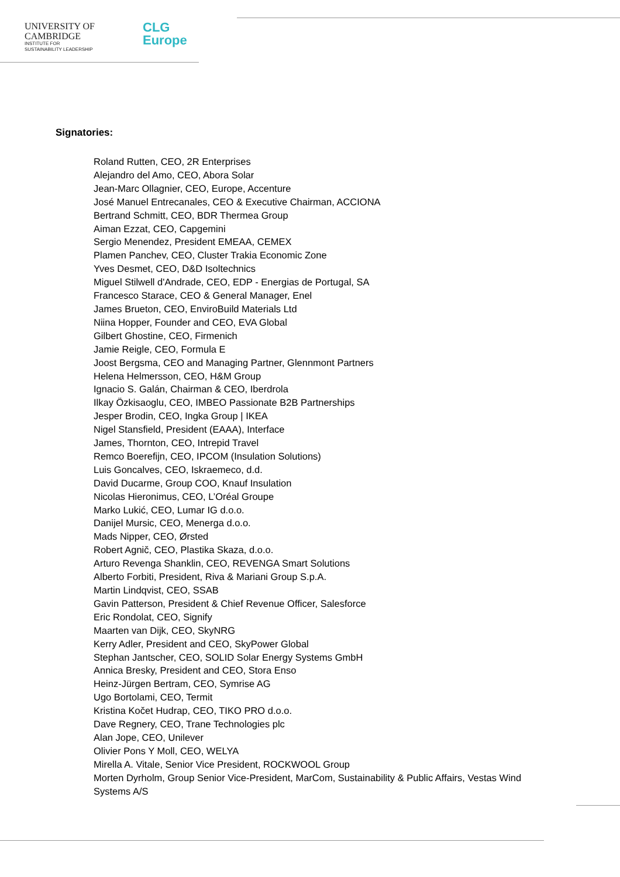UNIVERSITY OF
CAMBRIDGE
INSTITUTE FOR
SUSTAINABILITY LEADERSHIP
CLG
Europe
Signatories:
Roland Rutten, CEO, 2R Enterprises
Alejandro del Amo, CEO, Abora Solar
Jean-Marc Ollagnier, CEO, Europe, Accenture
José Manuel Entrecanales, CEO & Executive Chairman, ACCIONA
Bertrand Schmitt, CEO, BDR Thermea Group
Aiman Ezzat, CEO, Capgemini
Sergio Menendez, President EMEAA, CEMEX
Plamen Panchev, CEO, Cluster Trakia Economic Zone
Yves Desmet, CEO, D&D Isoltechnics
Miguel Stilwell d'Andrade, CEO, EDP - Energias de Portugal, SA
Francesco Starace, CEO & General Manager, Enel
James Brueton, CEO, EnviroBuild Materials Ltd
Niina Hopper, Founder and CEO, EVA Global
Gilbert Ghostine, CEO, Firmenich
Jamie Reigle, CEO, Formula E
Joost Bergsma, CEO and Managing Partner, Glennmont Partners
Helena Helmersson, CEO, H&M Group
Ignacio S. Galán, Chairman & CEO, Iberdrola
Ilkay Özkisaoglu, CEO, IMBEO Passionate B2B Partnerships
Jesper Brodin, CEO, Ingka Group | IKEA
Nigel Stansfield, President (EAAA), Interface
James, Thornton, CEO, Intrepid Travel
Remco Boerefijn, CEO, IPCOM (Insulation Solutions)
Luis Goncalves, CEO, Iskraemeco, d.d.
David Ducarme, Group COO, Knauf Insulation
Nicolas Hieronimus, CEO, L’Oréal Groupe
Marko Lukić, CEO, Lumar IG d.o.o.
Danijel Mursic, CEO, Menerga d.o.o.
Mads Nipper, CEO, Ørsted
Robert Agnič, CEO, Plastika Skaza, d.o.o.
Arturo Revenga Shanklin, CEO, REVENGA Smart Solutions
Alberto Forbiti, President, Riva & Mariani Group S.p.A.
Martin Lindqvist, CEO, SSAB
Gavin Patterson, President & Chief Revenue Officer, Salesforce
Eric Rondolat, CEO, Signify
Maarten van Dijk, CEO, SkyNRG
Kerry Adler, President and CEO, SkyPower Global
Stephan Jantscher, CEO, SOLID Solar Energy Systems GmbH
Annica Bresky, President and CEO, Stora Enso
Heinz-Jürgen Bertram, CEO, Symrise AG
Ugo Bortolami, CEO, Termit
Kristina Kočet Hudrap, CEO, TIKO PRO d.o.o.
Dave Regnery, CEO, Trane Technologies plc
Alan Jope, CEO, Unilever
Olivier Pons Y Moll, CEO, WELYA
Mirella A. Vitale, Senior Vice President, ROCKWOOL Group
Morten Dyrholm, Group Senior Vice-President, MarCom, Sustainability & Public Affairs, Vestas Wind Systems A/S